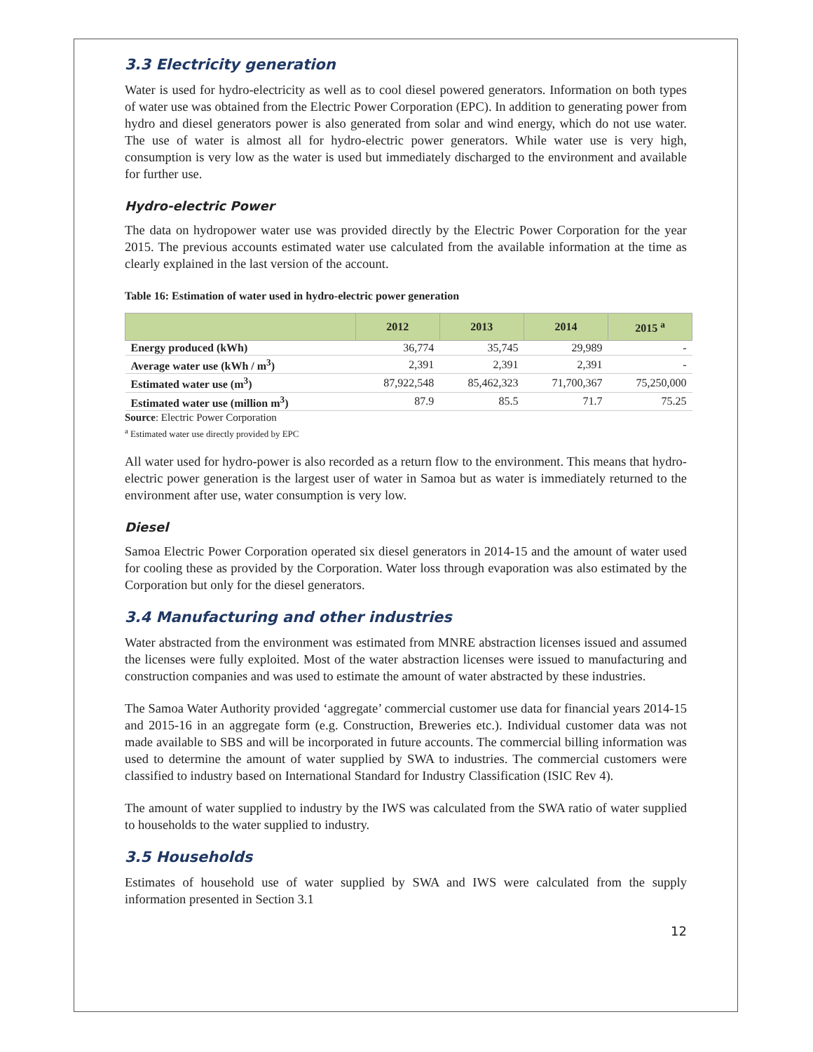3.3 Electricity generation
Water is used for hydro-electricity as well as to cool diesel powered generators. Information on both types of water use was obtained from the Electric Power Corporation (EPC). In addition to generating power from hydro and diesel generators power is also generated from solar and wind energy, which do not use water. The use of water is almost all for hydro-electric power generators. While water use is very high, consumption is very low as the water is used but immediately discharged to the environment and available for further use.
Hydro-electric Power
The data on hydropower water use was provided directly by the Electric Power Corporation for the year 2015. The previous accounts estimated water use calculated from the available information at the time as clearly explained in the last version of the account.
Table 16: Estimation of water used in hydro-electric power generation
| | 2012 | 2013 | 2014 | 2015 <sup>a</sup> |
| --- | --- | --- | --- | --- |
| Energy produced (kWh) | 36,774 | 35,745 | 29,989 | - |
| Average water use (kWh / m<sup>3</sup>) | 2,391 | 2,391 | 2,391 | - |
| Estimated water use (m<sup>3</sup>) | 87,922,548 | 85,462,323 | 71,700,367 | 75,250,000 |
| Estimated water use (million m<sup>3</sup>) | 87.9 | 85.5 | 71.7 | 75.25 |
Source: Electric Power Corporation
<sup>a</sup> Estimated water use directly provided by EPC
All water used for hydro-power is also recorded as a return flow to the environment. This means that hydro-electric power generation is the largest user of water in Samoa but as water is immediately returned to the environment after use, water consumption is very low.
Diesel
Samoa Electric Power Corporation operated six diesel generators in 2014-15 and the amount of water used for cooling these as provided by the Corporation. Water loss through evaporation was also estimated by the Corporation but only for the diesel generators.
3.4 Manufacturing and other industries
Water abstracted from the environment was estimated from MNRE abstraction licenses issued and assumed the licenses were fully exploited. Most of the water abstraction licenses were issued to manufacturing and construction companies and was used to estimate the amount of water abstracted by these industries.
The Samoa Water Authority provided ‘aggregate’ commercial customer use data for financial years 2014-15 and 2015-16 in an aggregate form (e.g. Construction, Breweries etc.). Individual customer data was not made available to SBS and will be incorporated in future accounts. The commercial billing information was used to determine the amount of water supplied by SWA to industries. The commercial customers were classified to industry based on International Standard for Industry Classification (ISIC Rev 4).
The amount of water supplied to industry by the IWS was calculated from the SWA ratio of water supplied to households to the water supplied to industry.
3.5 Households
Estimates of household use of water supplied by SWA and IWS were calculated from the supply information presented in Section 3.1
12